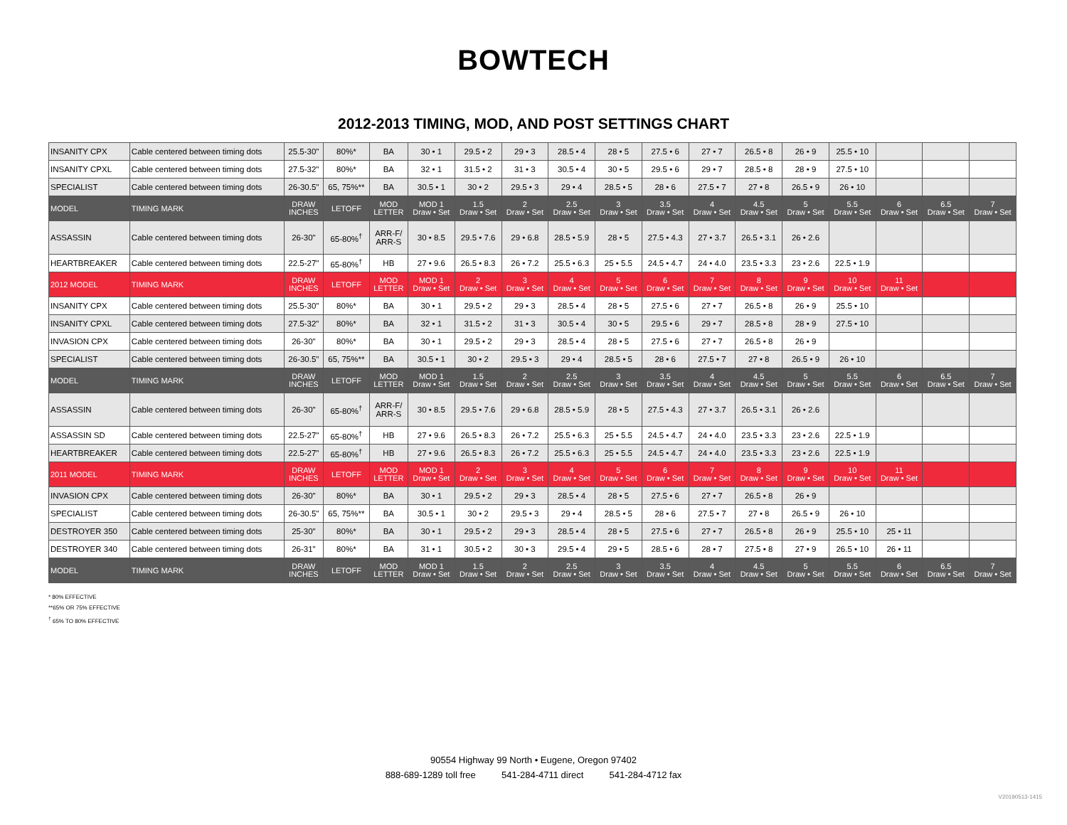BOWTECH
2012-2013 TIMING, MOD, AND POST SETTINGS CHART
| INSANITY CPX | Cable centered between timing dots | 25.5-30" | 80%* | BA | 30 • 1 | 29.5 • 2 | 29 • 3 | 28.5 • 4 | 28 • 5 | 27.5 • 6 | 27 • 7 | 26.5 • 8 | 26 • 9 | 25.5 • 10 | | | |
| INSANITY CPXL | Cable centered between timing dots | 27.5-32" | 80%* | BA | 32 • 1 | 31.5 • 2 | 31 • 3 | 30.5 • 4 | 30 • 5 | 29.5 • 6 | 29 • 7 | 28.5 • 8 | 28 • 9 | 27.5 • 10 | | | |
| SPECIALIST | Cable centered between timing dots | 26-30.5" | 65, 75%** | BA | 30.5 • 1 | 30 • 2 | 29.5 • 3 | 29 • 4 | 28.5 • 5 | 28 • 6 | 27.5 • 7 | 27 • 8 | 26.5 • 9 | 26 • 10 | | | |
| MODEL | TIMING MARK | DRAW INCHES | LETOFF | MOD LETTER | MOD 1 Draw • Set | 1.5 Draw • Set | 2 Draw • Set | 2.5 Draw • Set | 3 Draw • Set | 3.5 Draw • Set | 4 Draw • Set | 4.5 Draw • Set | 5 Draw • Set | 5.5 Draw • Set | 6 Draw • Set | 6.5 Draw • Set | 7 Draw • Set |
| ASSASSIN | Cable centered between timing dots | 26-30" | 65-80%<sup>†</sup> | ARR-F/ ARR-S | 30 • 8.5 | 29.5 • 7.6 | 29 • 6.8 | 28.5 • 5.9 | 28 • 5 | 27.5 • 4.3 | 27 • 3.7 | 26.5 • 3.1 | 26 • 2.6 | | | | |
| HEARTBREAKER | Cable centered between timing dots | 22.5-27" | 65-80%<sup>†</sup> | HB | 27 • 9.6 | 26.5 • 8.3 | 26 • 7.2 | 25.5 • 6.3 | 25 • 5.5 | 24.5 • 4.7 | 24 • 4.0 | 23.5 • 3.3 | 23 • 2.6 | 22.5 • 1.9 | | | |
| 2012 MODEL | TIMING MARK | DRAW INCHES | LETOFF | MOD LETTER | MOD 1 Draw • Set | 2 Draw • Set | 3 Draw • Set | 4 Draw • Set | 5 Draw • Set | 6 Draw • Set | 7 Draw • Set | 8 Draw • Set | 9 Draw • Set | 10 Draw • Set | 11 Draw • Set | | |
| INSANITY CPX | Cable centered between timing dots | 25.5-30" | 80%* | BA | 30 • 1 | 29.5 • 2 | 29 • 3 | 28.5 • 4 | 28 • 5 | 27.5 • 6 | 27 • 7 | 26.5 • 8 | 26 • 9 | 25.5 • 10 | | | |
| INSANITY CPXL | Cable centered between timing dots | 27.5-32" | 80%* | BA | 32 • 1 | 31.5 • 2 | 31 • 3 | 30.5 • 4 | 30 • 5 | 29.5 • 6 | 29 • 7 | 28.5 • 8 | 28 • 9 | 27.5 • 10 | | | |
| INVASION CPX | Cable centered between timing dots | 26-30" | 80%* | BA | 30 • 1 | 29.5 • 2 | 29 • 3 | 28.5 • 4 | 28 • 5 | 27.5 • 6 | 27 • 7 | 26.5 • 8 | 26 • 9 | | | | |
| SPECIALIST | Cable centered between timing dots | 26-30.5" | 65, 75%** | BA | 30.5 • 1 | 30 • 2 | 29.5 • 3 | 29 • 4 | 28.5 • 5 | 28 • 6 | 27.5 • 7 | 27 • 8 | 26.5 • 9 | 26 • 10 | | | |
| MODEL | TIMING MARK | DRAW INCHES | LETOFF | MOD LETTER | MOD 1 Draw • Set | 1.5 Draw • Set | 2 Draw • Set | 2.5 Draw • Set | 3 Draw • Set | 3.5 Draw • Set | 4 Draw • Set | 4.5 Draw • Set | 5 Draw • Set | 5.5 Draw • Set | 6 Draw • Set | 6.5 Draw • Set | 7 Draw • Set |
| ASSASSIN | Cable centered between timing dots | 26-30" | 65-80%<sup>†</sup> | ARR-F/ ARR-S | 30 • 8.5 | 29.5 • 7.6 | 29 • 6.8 | 28.5 • 5.9 | 28 • 5 | 27.5 • 4.3 | 27 • 3.7 | 26.5 • 3.1 | 26 • 2.6 | | | | |
| ASSASSIN SD | Cable centered between timing dots | 22.5-27" | 65-80%<sup>†</sup> | HB | 27 • 9.6 | 26.5 • 8.3 | 26 • 7.2 | 25.5 • 6.3 | 25 • 5.5 | 24.5 • 4.7 | 24 • 4.0 | 23.5 • 3.3 | 23 • 2.6 | 22.5 • 1.9 | | | |
| HEARTBREAKER | Cable centered between timing dots | 22.5-27" | 65-80%<sup>†</sup> | HB | 27 • 9.6 | 26.5 • 8.3 | 26 • 7.2 | 25.5 • 6.3 | 25 • 5.5 | 24.5 • 4.7 | 24 • 4.0 | 23.5 • 3.3 | 23 • 2.6 | 22.5 • 1.9 | | | |
| 2011 MODEL | TIMING MARK | DRAW INCHES | LETOFF | MOD LETTER | MOD 1 Draw • Set | 2 Draw • Set | 3 Draw • Set | 4 Draw • Set | 5 Draw • Set | 6 Draw • Set | 7 Draw • Set | 8 Draw • Set | 9 Draw • Set | 10 Draw • Set | 11 Draw • Set | | |
| INVASION CPX | Cable centered between timing dots | 26-30" | 80%* | BA | 30 • 1 | 29.5 • 2 | 29 • 3 | 28.5 • 4 | 28 • 5 | 27.5 • 6 | 27 • 7 | 26.5 • 8 | 26 • 9 | | | | |
| SPECIALIST | Cable centered between timing dots | 26-30.5" | 65, 75%** | BA | 30.5 • 1 | 30 • 2 | 29.5 • 3 | 29 • 4 | 28.5 • 5 | 28 • 6 | 27.5 • 7 | 27 • 8 | 26.5 • 9 | 26 • 10 | | | |
| DESTROYER 350 | Cable centered between timing dots | 25-30" | 80%* | BA | 30 • 1 | 29.5 • 2 | 29 • 3 | 28.5 • 4 | 28 • 5 | 27.5 • 6 | 27 • 7 | 26.5 • 8 | 26 • 9 | 25.5 • 10 | 25 • 11 | | |
| DESTROYER 340 | Cable centered between timing dots | 26-31" | 80%* | BA | 31 • 1 | 30.5 • 2 | 30 • 3 | 29.5 • 4 | 29 • 5 | 28.5 • 6 | 28 • 7 | 27.5 • 8 | 27 • 9 | 26.5 • 10 | 26 • 11 | | |
| MODEL | TIMING MARK | DRAW INCHES | LETOFF | MOD LETTER | MOD 1 Draw • Set | 1.5 Draw • Set | 2 Draw • Set | 2.5 Draw • Set | 3 Draw • Set | 3.5 Draw • Set | 4 Draw • Set | 4.5 Draw • Set | 5 Draw • Set | 5.5 Draw • Set | 6 Draw • Set | 6.5 Draw • Set | 7 Draw • Set |
* 80% EFFECTIVE
**65% OR 75% EFFECTIVE
<sup>†</sup> 65% TO 80% EFFECTIVE
90554 Highway 99 North • Eugene, Oregon 97402
888-689-1289 toll free 541-284-4711 direct 541-284-4712 fax
V20190513-1415